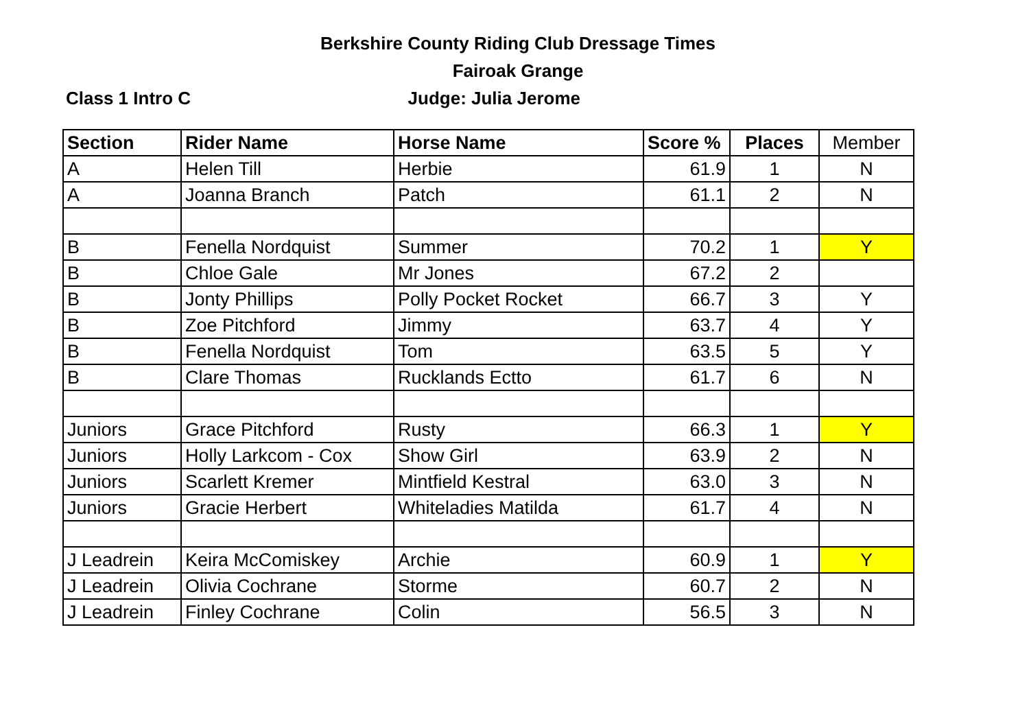Berkshire County Riding Club Dressage Times
Fairoak Grange
Class 1 Intro C
Judge: Julia Jerome
| Section | Rider Name | Horse Name | Score % | Places | Member |
| --- | --- | --- | --- | --- | --- |
| A | Helen Till | Herbie | 61.9 | 1 | N |
| A | Joanna Branch | Patch | 61.1 | 2 | N |
| B | Fenella Nordquist | Summer | 70.2 | 1 | Y |
| B | Chloe Gale | Mr Jones | 67.2 | 2 | |
| B | Jonty Phillips | Polly Pocket Rocket | 66.7 | 3 | Y |
| B | Zoe Pitchford | Jimmy | 63.7 | 4 | Y |
| B | Fenella Nordquist | Tom | 63.5 | 5 | Y |
| B | Clare Thomas | Rucklands Ectto | 61.7 | 6 | N |
| Juniors | Grace Pitchford | Rusty | 66.3 | 1 | Y |
| Juniors | Holly Larkcom - Cox | Show Girl | 63.9 | 2 | N |
| Juniors | Scarlett Kremer | Mintfield Kestral | 63.0 | 3 | N |
| Juniors | Gracie Herbert | Whiteladies Matilda | 61.7 | 4 | N |
| J Leadrein | Keira McComiskey | Archie | 60.9 | 1 | Y |
| J Leadrein | Olivia Cochrane | Storme | 60.7 | 2 | N |
| J Leadrein | Finley Cochrane | Colin | 56.5 | 3 | N |